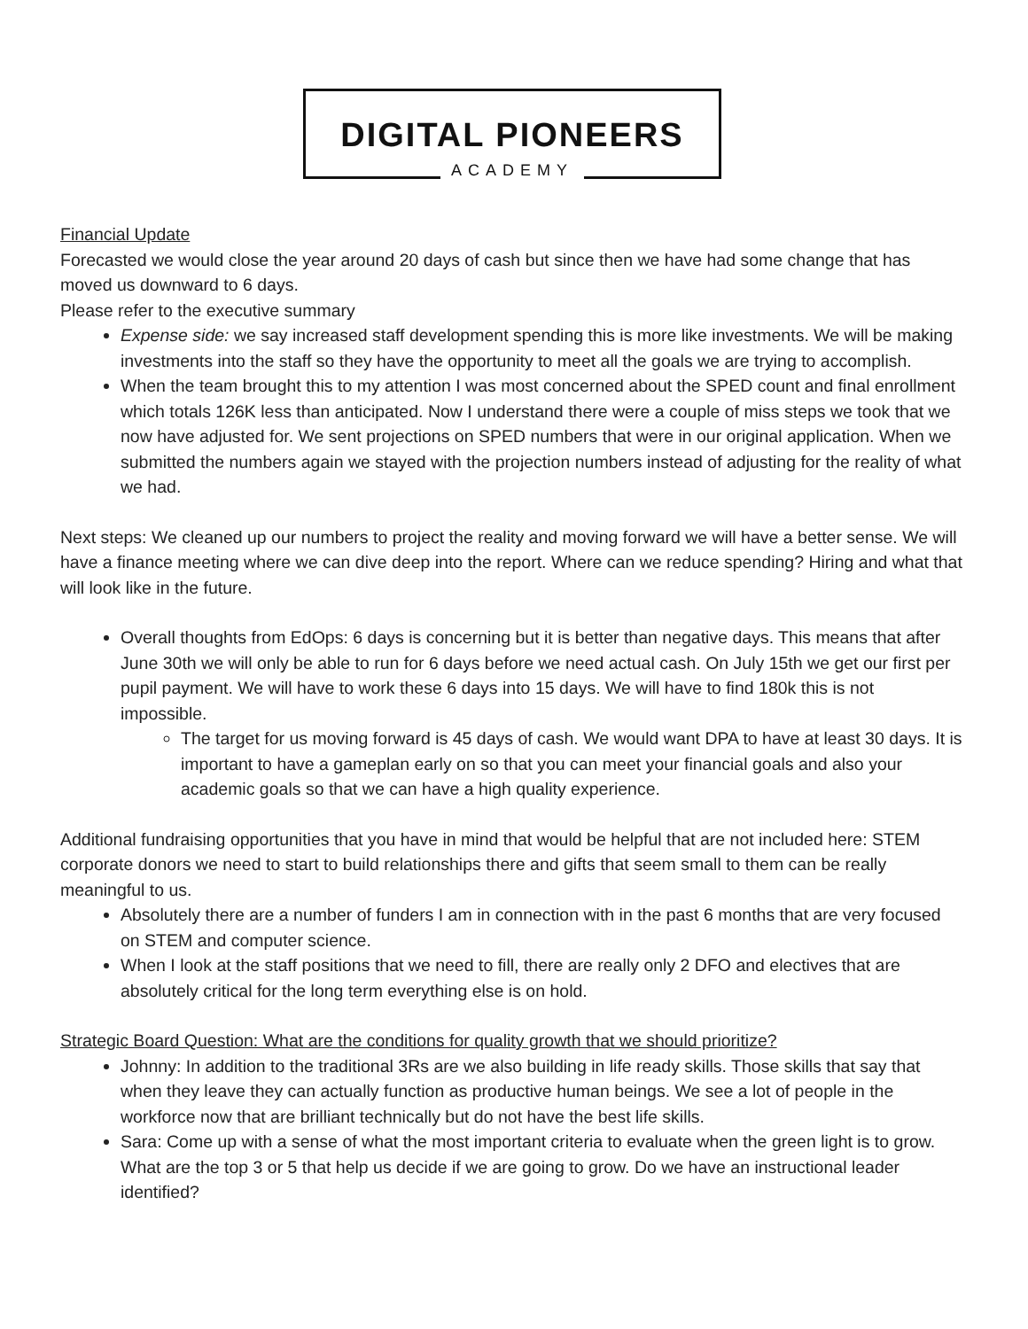DIGITAL PIONEERS
ACADEMY
Financial Update
Forecasted we would close the year around 20 days of cash but since then we have had some change that has moved us downward to 6 days.
Please refer to the executive summary
Expense side: we say increased staff development spending this is more like investments. We will be making investments into the staff so they have the opportunity to meet all the goals we are trying to accomplish.
When the team brought this to my attention I was most concerned about the SPED count and final enrollment which totals 126K less than anticipated. Now I understand there were a couple of miss steps we took that we now have adjusted for. We sent projections on SPED numbers that were in our original application. When we submitted the numbers again we stayed with the projection numbers instead of adjusting for the reality of what we had.
Next steps: We cleaned up our numbers to project the reality and moving forward we will have a better sense. We will have a finance meeting where we can dive deep into the report. Where can we reduce spending? Hiring and what that will look like in the future.
Overall thoughts from EdOps: 6 days is concerning but it is better than negative days. This means that after June 30th we will only be able to run for 6 days before we need actual cash. On July 15th we get our first per pupil payment. We will have to work these 6 days into 15 days. We will have to find 180k this is not impossible.
The target for us moving forward is 45 days of cash. We would want DPA to have at least 30 days. It is important to have a gameplan early on so that you can meet your financial goals and also your academic goals so that we can have a high quality experience.
Additional fundraising opportunities that you have in mind that would be helpful that are not included here: STEM corporate donors we need to start to build relationships there and gifts that seem small to them can be really meaningful to us.
Absolutely there are a number of funders I am in connection with in the past 6 months that are very focused on STEM and computer science.
When I look at the staff positions that we need to fill, there are really only 2 DFO and electives that are absolutely critical for the long term everything else is on hold.
Strategic Board Question: What are the conditions for quality growth that we should prioritize?
Johnny: In addition to the traditional 3Rs are we also building in life ready skills. Those skills that say that when they leave they can actually function as productive human beings. We see a lot of people in the workforce now that are brilliant technically but do not have the best life skills.
Sara: Come up with a sense of what the most important criteria to evaluate when the green light is to grow. What are the top 3 or 5 that help us decide if we are going to grow. Do we have an instructional leader identified?